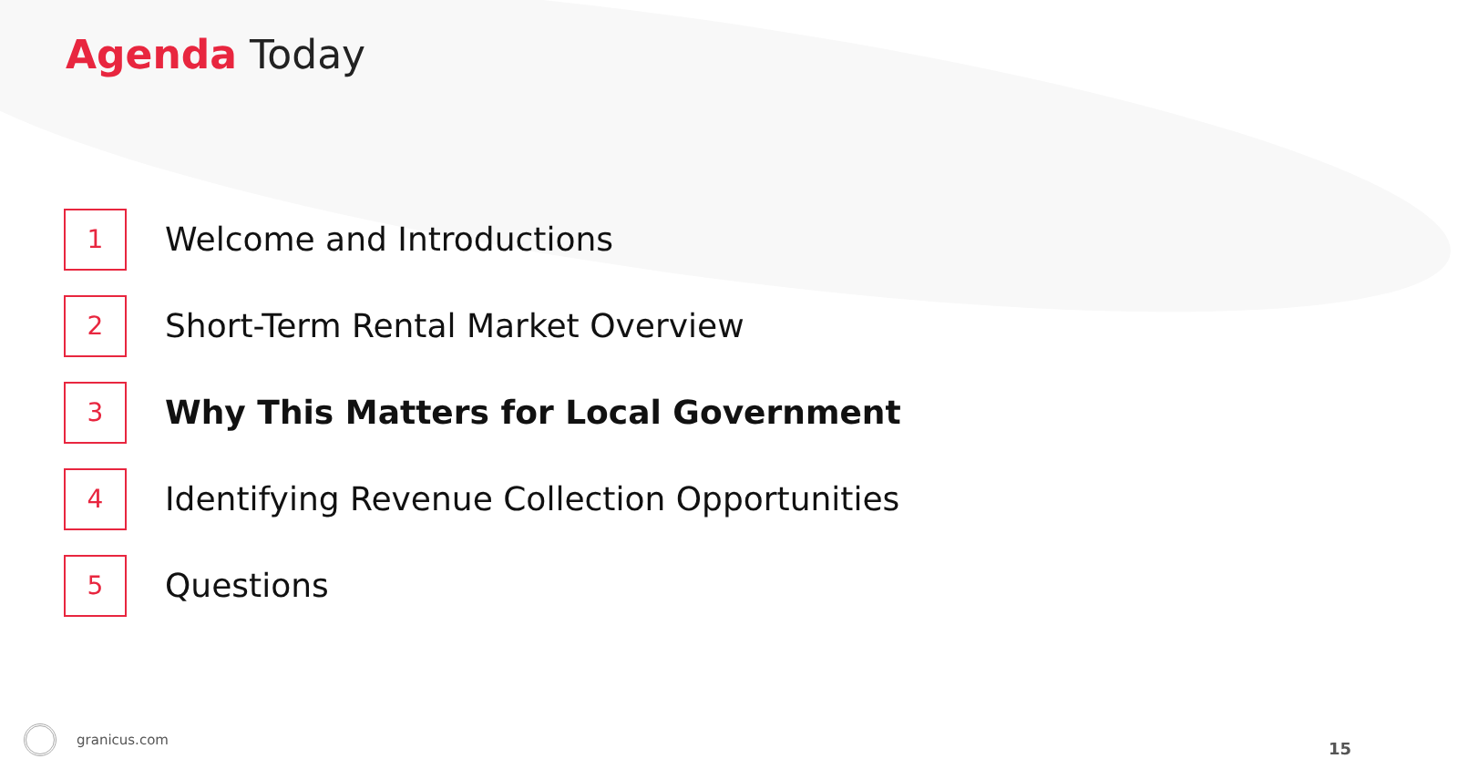Agenda Today
1
Welcome and Introductions
2
Short-Term Rental Market Overview
3
Why This Matters for Local Government
4
Identifying Revenue Collection Opportunities
5
Questions
granicus.com
15